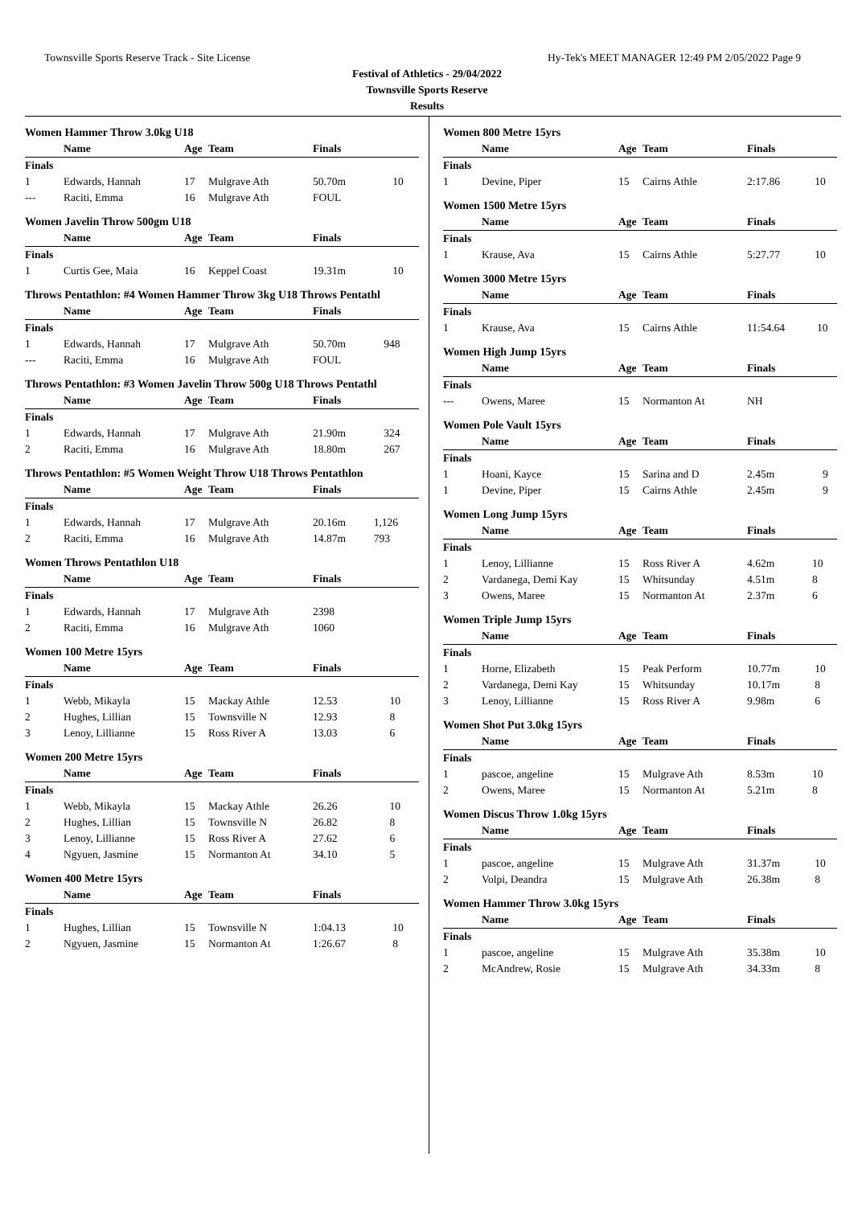Townsville Sports Reserve Track - Site License Hy-Tek's MEET MANAGER 12:49 PM 2/05/2022 Page 9
Festival of Athletics - 29/04/2022
Townsville Sports Reserve
Results
Women Hammer Throw 3.0kg U18
| | Name | Age | Team | Finals | |
| --- | --- | --- | --- | --- | --- |
| Finals | | | | | |
| 1 | Edwards, Hannah | 17 | Mulgrave Ath | 50.70m | 10 |
| --- | Raciti, Emma | 16 | Mulgrave Ath | FOUL | |
Women Javelin Throw 500gm U18
| | Name | Age | Team | Finals | |
| --- | --- | --- | --- | --- | --- |
| Finals | | | | | |
| 1 | Curtis Gee, Maia | 16 | Keppel Coast | 19.31m | 10 |
Throws Pentathlon: #4 Women Hammer Throw 3kg U18 Throws Pentathl
| | Name | Age | Team | Finals | |
| --- | --- | --- | --- | --- | --- |
| Finals | | | | | |
| 1 | Edwards, Hannah | 17 | Mulgrave Ath | 50.70m | 948 |
| --- | Raciti, Emma | 16 | Mulgrave Ath | FOUL | |
Throws Pentathlon: #3 Women Javelin Throw 500g U18 Throws Pentathl
| | Name | Age | Team | Finals | |
| --- | --- | --- | --- | --- | --- |
| Finals | | | | | |
| 1 | Edwards, Hannah | 17 | Mulgrave Ath | 21.90m | 324 |
| 2 | Raciti, Emma | 16 | Mulgrave Ath | 18.80m | 267 |
Throws Pentathlon: #5 Women Weight Throw U18 Throws Pentathlon
| | Name | Age | Team | Finals | |
| --- | --- | --- | --- | --- | --- |
| Finals | | | | | |
| 1 | Edwards, Hannah | 17 | Mulgrave Ath | 20.16m | 1,126 |
| 2 | Raciti, Emma | 16 | Mulgrave Ath | 14.87m | 793 |
Women Throws Pentathlon U18
| | Name | Age | Team | Finals | |
| --- | --- | --- | --- | --- | --- |
| Finals | | | | | |
| 1 | Edwards, Hannah | 17 | Mulgrave Ath | 2398 | |
| 2 | Raciti, Emma | 16 | Mulgrave Ath | 1060 | |
Women 100 Metre 15yrs
| | Name | Age | Team | Finals | |
| --- | --- | --- | --- | --- | --- |
| Finals | | | | | |
| 1 | Webb, Mikayla | 15 | Mackay Athle | 12.53 | 10 |
| 2 | Hughes, Lillian | 15 | Townsville N | 12.93 | 8 |
| 3 | Lenoy, Lillianne | 15 | Ross River A | 13.03 | 6 |
Women 200 Metre 15yrs
| | Name | Age | Team | Finals | |
| --- | --- | --- | --- | --- | --- |
| Finals | | | | | |
| 1 | Webb, Mikayla | 15 | Mackay Athle | 26.26 | 10 |
| 2 | Hughes, Lillian | 15 | Townsville N | 26.82 | 8 |
| 3 | Lenoy, Lillianne | 15 | Ross River A | 27.62 | 6 |
| 4 | Ngyuen, Jasmine | 15 | Normanton At | 34.10 | 5 |
Women 400 Metre 15yrs
| | Name | Age | Team | Finals | |
| --- | --- | --- | --- | --- | --- |
| Finals | | | | | |
| 1 | Hughes, Lillian | 15 | Townsville N | 1:04.13 | 10 |
| 2 | Ngyuen, Jasmine | 15 | Normanton At | 1:26.67 | 8 |
Women 800 Metre 15yrs
| | Name | Age | Team | Finals | |
| --- | --- | --- | --- | --- | --- |
| Finals | | | | | |
| 1 | Devine, Piper | 15 | Cairns Athle | 2:17.86 | 10 |
Women 1500 Metre 15yrs
| | Name | Age | Team | Finals | |
| --- | --- | --- | --- | --- | --- |
| Finals | | | | | |
| 1 | Krause, Ava | 15 | Cairns Athle | 5:27.77 | 10 |
Women 3000 Metre 15yrs
| | Name | Age | Team | Finals | |
| --- | --- | --- | --- | --- | --- |
| Finals | | | | | |
| 1 | Krause, Ava | 15 | Cairns Athle | 11:54.64 | 10 |
Women High Jump 15yrs
| | Name | Age | Team | Finals | |
| --- | --- | --- | --- | --- | --- |
| Finals | | | | | |
| --- | Owens, Maree | 15 | Normanton At | NH | |
Women Pole Vault 15yrs
| | Name | Age | Team | Finals | |
| --- | --- | --- | --- | --- | --- |
| Finals | | | | | |
| 1 | Hoani, Kayce | 15 | Sarina and D | 2.45m | 9 |
| 1 | Devine, Piper | 15 | Cairns Athle | 2.45m | 9 |
Women Long Jump 15yrs
| | Name | Age | Team | Finals | |
| --- | --- | --- | --- | --- | --- |
| Finals | | | | | |
| 1 | Lenoy, Lillianne | 15 | Ross River A | 4.62m | 10 |
| 2 | Vardanega, Demi Kay | 15 | Whitsunday | 4.51m | 8 |
| 3 | Owens, Maree | 15 | Normanton At | 2.37m | 6 |
Women Triple Jump 15yrs
| | Name | Age | Team | Finals | |
| --- | --- | --- | --- | --- | --- |
| Finals | | | | | |
| 1 | Horne, Elizabeth | 15 | Peak Perform | 10.77m | 10 |
| 2 | Vardanega, Demi Kay | 15 | Whitsunday | 10.17m | 8 |
| 3 | Lenoy, Lillianne | 15 | Ross River A | 9.98m | 6 |
Women Shot Put 3.0kg 15yrs
| | Name | Age | Team | Finals | |
| --- | --- | --- | --- | --- | --- |
| Finals | | | | | |
| 1 | pascoe, angeline | 15 | Mulgrave Ath | 8.53m | 10 |
| 2 | Owens, Maree | 15 | Normanton At | 5.21m | 8 |
Women Discus Throw 1.0kg 15yrs
| | Name | Age | Team | Finals | |
| --- | --- | --- | --- | --- | --- |
| Finals | | | | | |
| 1 | pascoe, angeline | 15 | Mulgrave Ath | 31.37m | 10 |
| 2 | Volpi, Deandra | 15 | Mulgrave Ath | 26.38m | 8 |
Women Hammer Throw 3.0kg 15yrs
| | Name | Age | Team | Finals | |
| --- | --- | --- | --- | --- | --- |
| Finals | | | | | |
| 1 | pascoe, angeline | 15 | Mulgrave Ath | 35.38m | 10 |
| 2 | McAndrew, Rosie | 15 | Mulgrave Ath | 34.33m | 8 |